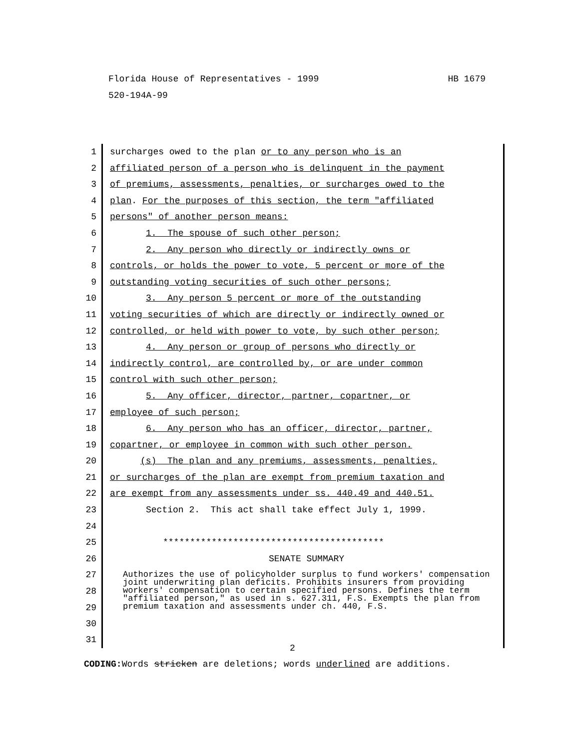HB 1679 Florida House of Representatives - 1999
520-194A-99
1 surcharges owed to the plan or to any person who is an
2 affiliated person of a person who is delinquent in the payment
3 of premiums, assessments, penalties, or surcharges owed to the
4 plan. For the purposes of this section, the term "affiliated
5 persons" of another person means:
6 1. The spouse of such other person;
7 2. Any person who directly or indirectly owns or
8 controls, or holds the power to vote, 5 percent or more of the
9 outstanding voting securities of such other persons;
10 3. Any person 5 percent or more of the outstanding
11 voting securities of which are directly or indirectly owned or
12 controlled, or held with power to vote, by such other person;
13 4. Any person or group of persons who directly or
14 indirectly control, are controlled by, or are under common
15 control with such other person;
16 5. Any officer, director, partner, copartner, or
17 employee of such person;
18 6. Any person who has an officer, director, partner,
19 copartner, or employee in common with such other person.
20 (s) The plan and any premiums, assessments, penalties,
21 or surcharges of the plan are exempt from premium taxation and
22 are exempt from any assessments under ss. 440.49 and 440.51.
23 Section 2. This act shall take effect July 1, 1999.
24
25 *****************************************
26 SENATE SUMMARY
27
28
29
30
Authorizes the use of policyholder surplus to fund workers' compensation joint underwriting plan deficits. Prohibits insurers from providing workers' compensation to certain specified persons. Defines the term "affiliated person," as used in s. 627.311, F.S. Exempts the plan from premium taxation and assessments under ch. 440, F.S.
31
2
CODING: Words stricken are deletions; words underlined are additions.